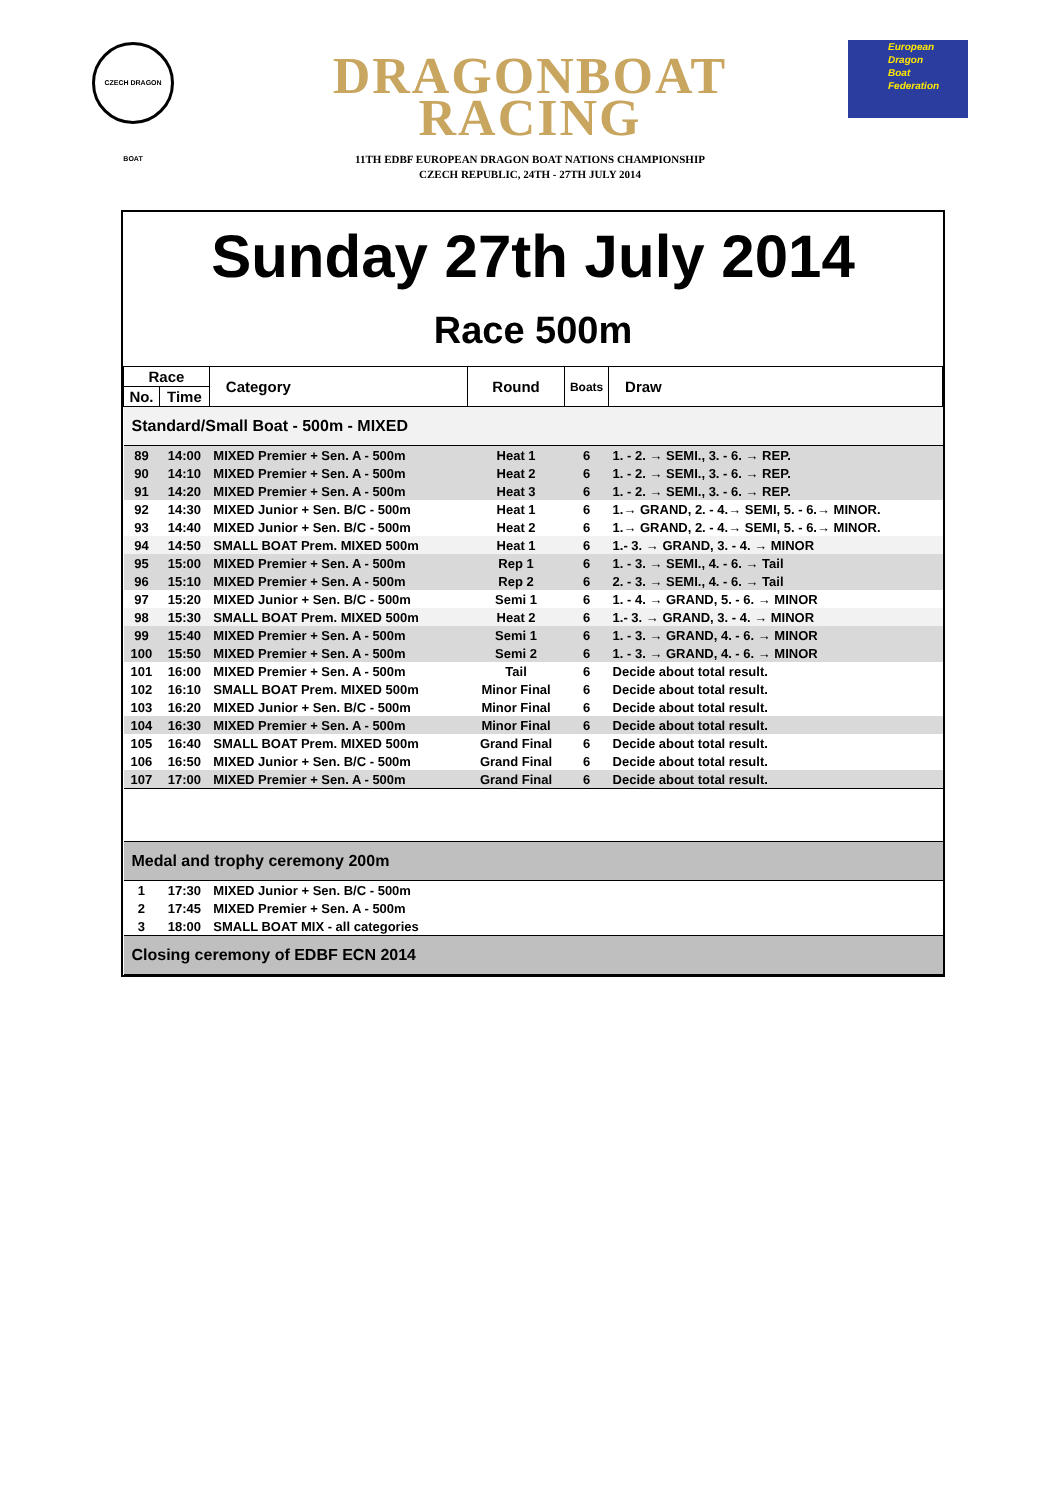CZECH DRAGON BOAT
DRAGONBOAT
RACING
11TH EDBF EUROPEAN DRAGON BOAT NATIONS CHAMPIONSHIP
CZECH REPUBLIC, 24TH - 27TH JULY 2014
European
Dragon
Boat
Federation
Sunday 27th July 2014
Race 500m
| Race | | Category | Round | Boats | Draw |
| --- | --- | --- | --- | --- | --- |
| No. | Time | | | | |
| Standard/Small Boat - 500m - MIXED | | | | | |
| 89 | 14:00 | MIXED Premier + Sen. A - 500m | Heat 1 | 6 | 1. - 2. → SEMI., 3. - 6. → REP. |
| 90 | 14:10 | MIXED Premier + Sen. A - 500m | Heat 2 | 6 | 1. - 2. → SEMI., 3. - 6. → REP. |
| 91 | 14:20 | MIXED Premier + Sen. A - 500m | Heat 3 | 6 | 1. - 2. → SEMI., 3. - 6. → REP. |
| 92 | 14:30 | MIXED Junior + Sen. B/C - 500m | Heat 1 | 6 | 1.→ GRAND, 2. - 4.→ SEMI, 5. - 6.→ MINOR. |
| 93 | 14:40 | MIXED Junior + Sen. B/C - 500m | Heat 2 | 6 | 1.→ GRAND, 2. - 4.→ SEMI, 5. - 6.→ MINOR. |
| 94 | 14:50 | SMALL BOAT Prem. MIXED 500m | Heat 1 | 6 | 1.- 3. → GRAND, 3. - 4. → MINOR |
| 95 | 15:00 | MIXED Premier + Sen. A - 500m | Rep 1 | 6 | 1. - 3. → SEMI., 4. - 6. → Tail |
| 96 | 15:10 | MIXED Premier + Sen. A - 500m | Rep 2 | 6 | 2. - 3. → SEMI., 4. - 6. → Tail |
| 97 | 15:20 | MIXED Junior + Sen. B/C - 500m | Semi 1 | 6 | 1. - 4. → GRAND, 5. - 6. → MINOR |
| 98 | 15:30 | SMALL BOAT Prem. MIXED 500m | Heat 2 | 6 | 1.- 3. → GRAND, 3. - 4. → MINOR |
| 99 | 15:40 | MIXED Premier + Sen. A - 500m | Semi 1 | 6 | 1. - 3. → GRAND, 4. - 6. → MINOR |
| 100 | 15:50 | MIXED Premier + Sen. A - 500m | Semi 2 | 6 | 1. - 3. → GRAND, 4. - 6. → MINOR |
| 101 | 16:00 | MIXED Premier + Sen. A - 500m | Tail | 6 | Decide about total result. |
| 102 | 16:10 | SMALL BOAT Prem. MIXED 500m | Minor Final | 6 | Decide about total result. |
| 103 | 16:20 | MIXED Junior + Sen. B/C - 500m | Minor Final | 6 | Decide about total result. |
| 104 | 16:30 | MIXED Premier + Sen. A - 500m | Minor Final | 6 | Decide about total result. |
| 105 | 16:40 | SMALL BOAT Prem. MIXED 500m | Grand Final | 6 | Decide about total result. |
| 106 | 16:50 | MIXED Junior + Sen. B/C - 500m | Grand Final | 6 | Decide about total result. |
| 107 | 17:00 | MIXED Premier + Sen. A - 500m | Grand Final | 6 | Decide about total result. |
| Medal and trophy ceremony 200m | | | | | |
| 1 | 17:30 | MIXED Junior + Sen. B/C - 500m | | | |
| 2 | 17:45 | MIXED Premier + Sen. A - 500m | | | |
| 3 | 18:00 | SMALL BOAT MIX - all categories | | | |
| Closing ceremony of EDBF ECN 2014 | | | | | |